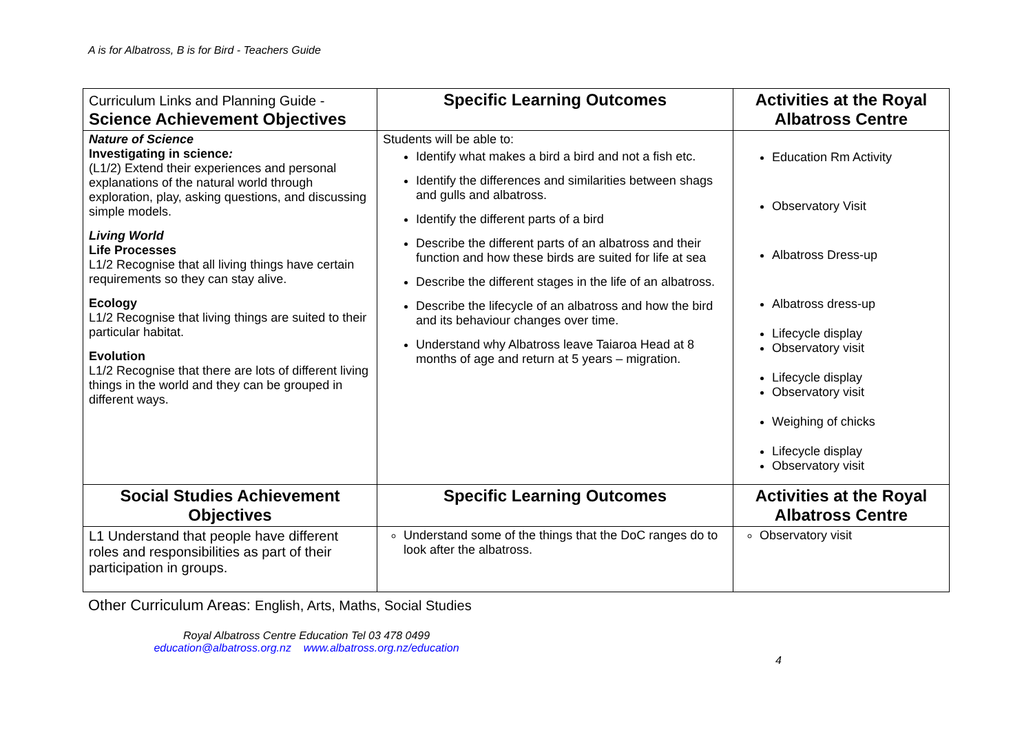A is for Albatross, B is for Bird - Teachers Guide
| Curriculum Links and Planning Guide - Science Achievement Objectives | Specific Learning Outcomes | Activities at the Royal Albatross Centre |
| --- | --- | --- |
| Nature of Science Investigating in science : (L1/2) Extend their experiences and personal explanations of the natural world through exploration, play, asking questions, and discussing simple models. Living World Life Processes L1/2 Recognise that all living things have certain requirements so they can stay alive. Ecology L1/2 Recognise that living things are suited to their particular habitat. Evolution L1/2 Recognise that there are lots of different living things in the world and they can be grouped in different ways. | Students will be able to: Identify what makes a bird a bird and not a fish etc. Identify the differences and similarities between shags and gulls and albatross. Identify the different parts of a bird Describe the different parts of an albatross and their function and how these birds are suited for life at sea Describe the different stages in the life of an albatross. Describe the lifecycle of an albatross and how the bird and its behaviour changes over time. Understand why Albatross leave Taiaroa Head at 8 months of age and return at 5 years – migration. | Education Rm Activity Observatory Visit Albatross Dress-up Albatross dress-up Lifecycle display Observatory visit Lifecycle display Observatory visit Weighing of chicks Lifecycle display Observatory visit |
| Social Studies Achievement Objectives | Specific Learning Outcomes | Activities at the Royal Albatross Centre |
| L1 Understand that people have different roles and responsibilities as part of their participation in groups. | Understand some of the things that the DoC ranges do to look after the albatross. | Observatory visit |
Other Curriculum Areas: English, Arts, Maths, Social Studies
Royal Albatross Centre Education Tel 03 478 0499
education@albatross.org.nz www.albatross.org.nz/education
4